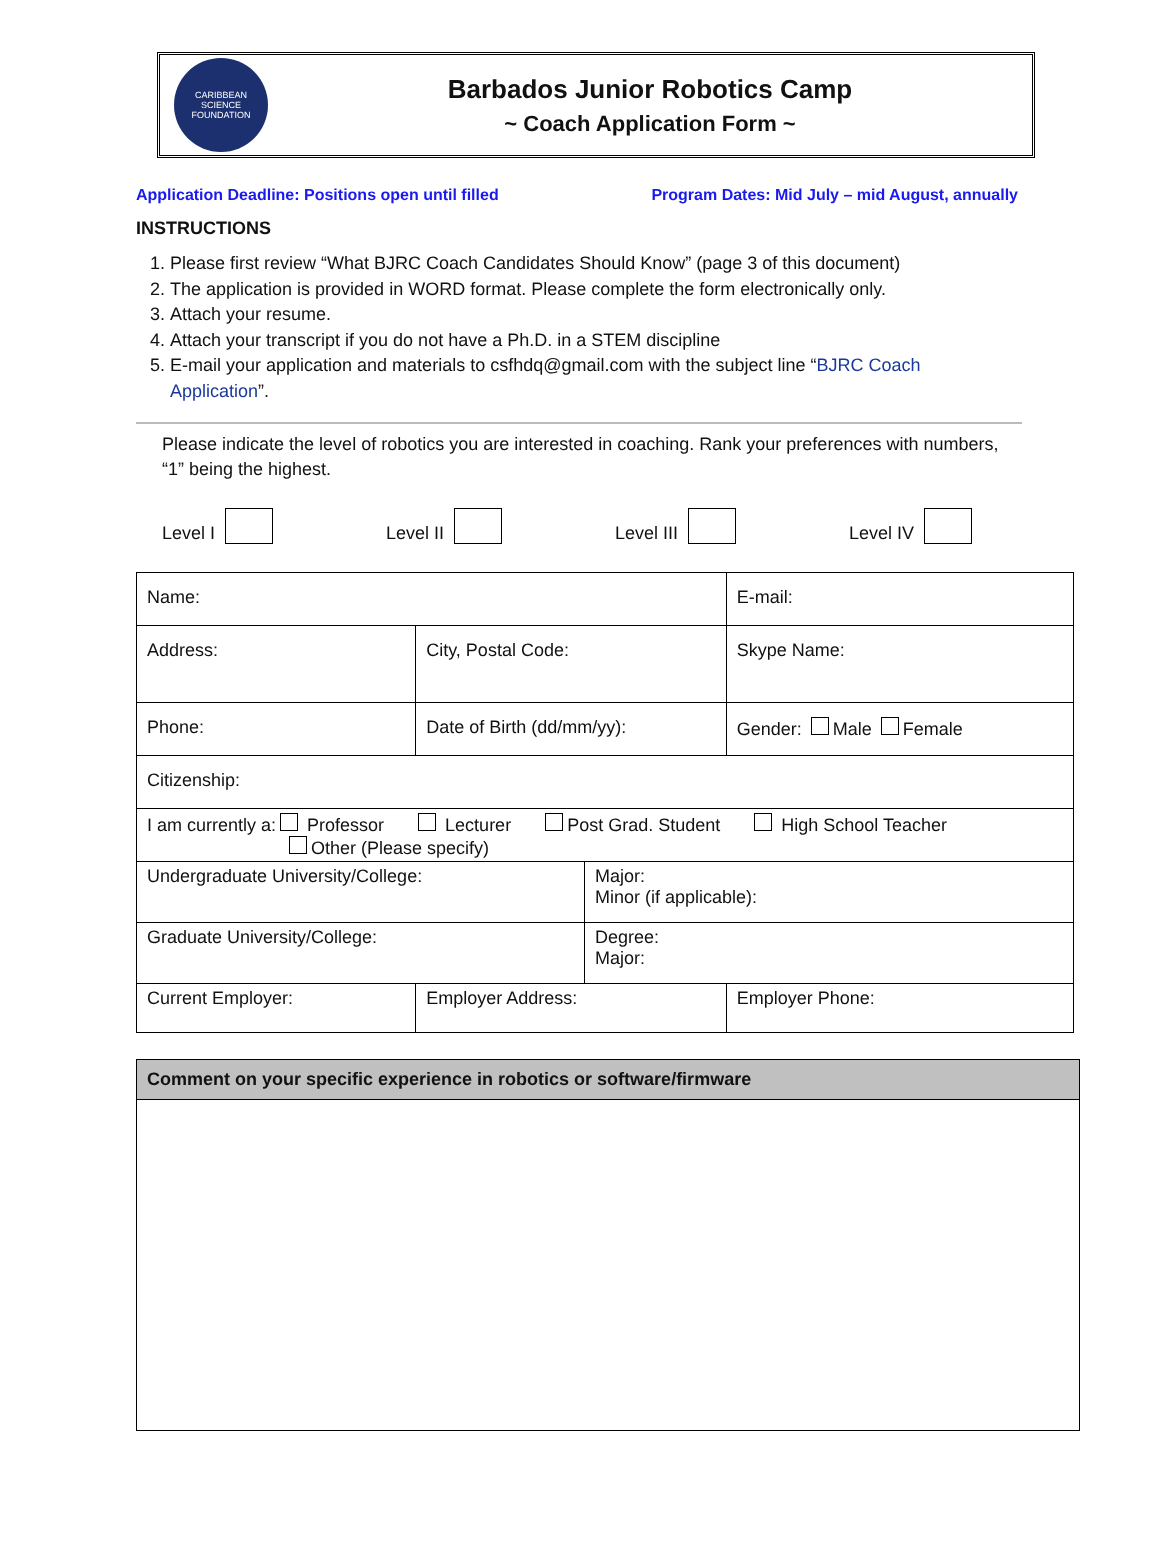CARIBBEAN SCIENCE FOUNDATION
Barbados Junior Robotics Camp
~ Coach Application Form ~
Application Deadline: Positions open until filled Program Dates: Mid July – mid August, annually
INSTRUCTIONS
1. Please first review “What BJRC Coach Candidates Should Know” (page 3 of this document)
2. The application is provided in WORD format. Please complete the form electronically only.
3. Attach your resume.
4. Attach your transcript if you do not have a Ph.D. in a STEM discipline
5. E-mail your application and materials to csfhdq@gmail.com with the subject line “BJRC Coach Application”.
Please indicate the level of robotics you are interested in coaching. Rank your preferences with numbers, “1” being the highest.
Level I Level II Level III Level IV
| Name: | | | | E-mail: | |
| Address: | | City, Postal Code: | | Skype Name: | |
| Phone: | Date of Birth (dd/mm/yy): | | | Gender: Male Female | |
| Citizenship: | | | | | |
| I am currently a: Professor Lecturer Post Grad. Student High School Teacher Other (Please specify) | | | | | |
| Undergraduate University/College: | | | Major: Minor (if applicable): | | |
| Graduate University/College: | | | Degree: Major: | | |
| Current Employer: | | Employer Address: | | | Employer Phone: |
Comment on your specific experience in robotics or software/firmware